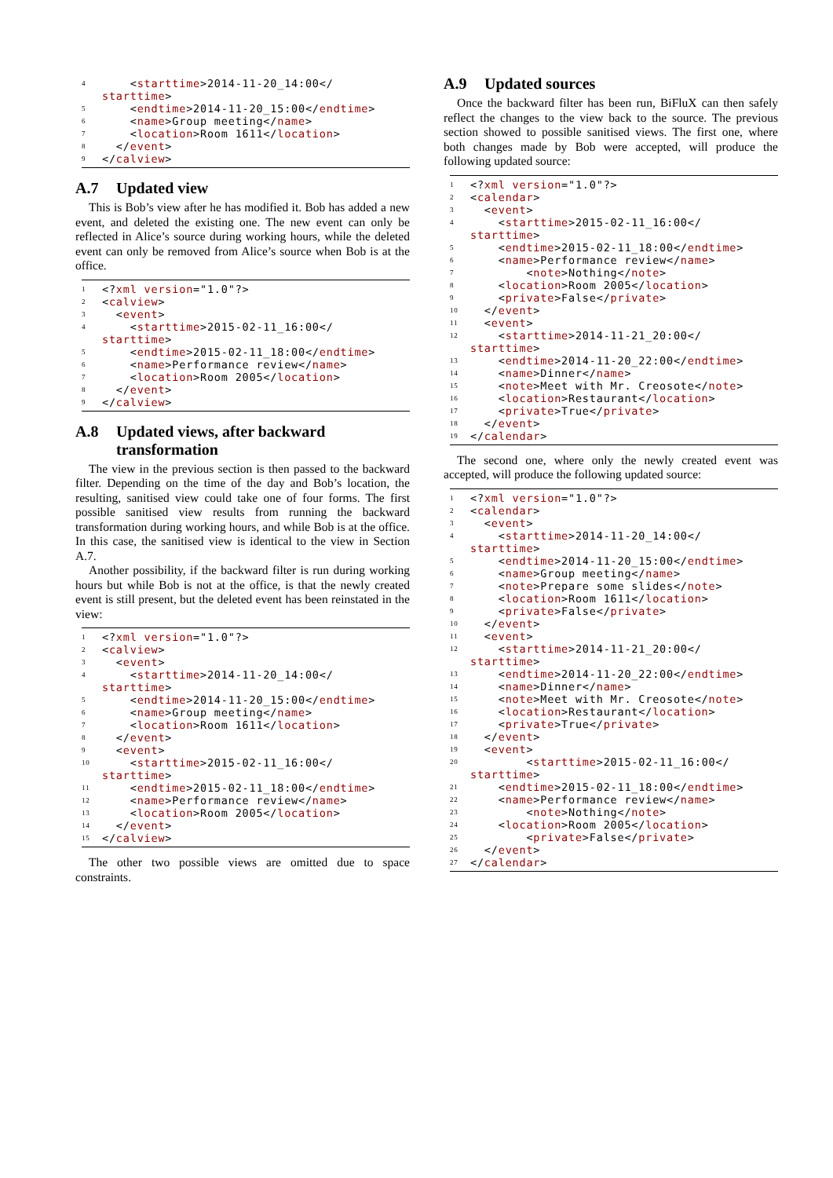4 < starttime >2014-11-20_14:00</
starttime >
5 < endtime >2014-11-20_15:00</ endtime >
6 < name >Group meeting</ name >
7 < location >Room 1611</ location >
8 </ event >
9 </ calview >
A.7 Updated view
This is Bob’s view after he has modified it. Bob has added a new event, and deleted the existing one. The new event can only be reflected in Alice’s source during working hours, while the deleted event can only be removed from Alice’s source when Bob is at the office.
1 <? xml version ="1.0"?>
2 < calview >
3 < event >
4 < starttime >2015-02-11_16:00</
starttime >
5 < endtime >2015-02-11_18:00</ endtime >
6 < name >Performance review</ name >
7 < location >Room 2005</ location >
8 </ event >
9 </ calview >
A.8 Updated views, after backward transformation
The view in the previous section is then passed to the backward filter. Depending on the time of the day and Bob’s location, the resulting, sanitised view could take one of four forms. The first possible sanitised view results from running the backward transformation during working hours, and while Bob is at the office. In this case, the sanitised view is identical to the view in Section A.7.
Another possibility, if the backward filter is run during working hours but while Bob is not at the office, is that the newly created event is still present, but the deleted event has been reinstated in the view:
1 <? xml version ="1.0"?>
2 < calview >
3 < event >
4 < starttime >2014-11-20_14:00</
starttime >
5 < endtime >2014-11-20_15:00</ endtime >
6 < name >Group meeting</ name >
7 < location >Room 1611</ location >
8 </ event >
9 < event >
10 < starttime >2015-02-11_16:00</
starttime >
11 < endtime >2015-02-11_18:00</ endtime >
12 < name >Performance review</ name >
13 < location >Room 2005</ location >
14 </ event >
15 </ calview >
The other two possible views are omitted due to space constraints.
A.9 Updated sources
Once the backward filter has been run, BiFluX can then safely reflect the changes to the view back to the source. The previous section showed to possible sanitised views. The first one, where both changes made by Bob were accepted, will produce the following updated source:
1 <? xml version ="1.0"?>
2 < calendar >
3 < event >
4 < starttime >2015-02-11_16:00</
starttime >
5 < endtime >2015-02-11_18:00</ endtime >
6 < name >Performance review</ name >
7 < note >Nothing</ note >
8 < location >Room 2005</ location >
9 < private >False</ private >
10 </ event >
11 < event >
12 < starttime >2014-11-21_20:00</
starttime >
13 < endtime >2014-11-20_22:00</ endtime >
14 < name >Dinner</ name >
15 < note >Meet with Mr. Creosote</ note >
16 < location >Restaurant</ location >
17 < private >True</ private >
18 </ event >
19 </ calendar >
The second one, where only the newly created event was accepted, will produce the following updated source:
1 <? xml version ="1.0"?>
2 < calendar >
3 < event >
4 < starttime >2014-11-20_14:00</
starttime >
5 < endtime >2014-11-20_15:00</ endtime >
6 < name >Group meeting</ name >
7 < note >Prepare some slides</ note >
8 < location >Room 1611</ location >
9 < private >False</ private >
10 </ event >
11 < event >
12 < starttime >2014-11-21_20:00</
starttime >
13 < endtime >2014-11-20_22:00</ endtime >
14 < name >Dinner</ name >
15 < note >Meet with Mr. Creosote</ note >
16 < location >Restaurant</ location >
17 < private >True</ private >
18 </ event >
19 < event >
20 < starttime >2015-02-11_16:00</
starttime >
21 < endtime >2015-02-11_18:00</ endtime >
22 < name >Performance review</ name >
23 < note >Nothing</ note >
24 < location >Room 2005</ location >
25 < private >False</ private >
26 </ event >
27 </ calendar >